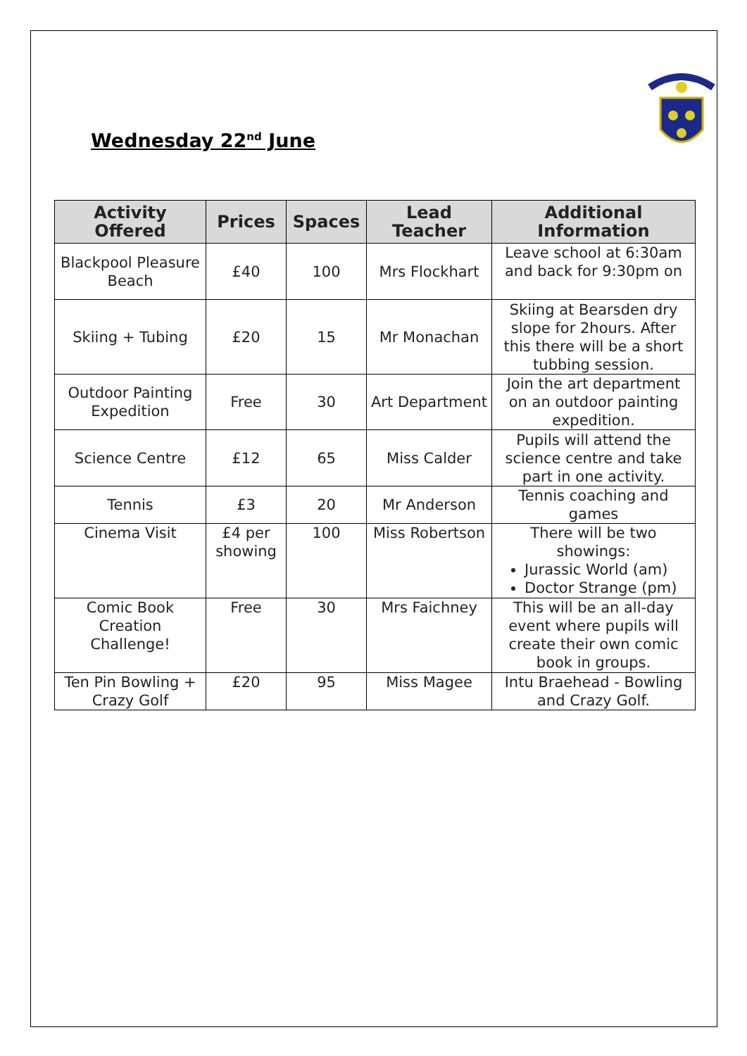Wednesday 22<sup>nd</sup> June
| Activity Offered | Prices | Spaces | Lead Teacher | Additional Information |
| --- | --- | --- | --- | --- |
| Blackpool Pleasure Beach | £40 | 100 | Mrs Flockhart | Leave school at 6:30am and back for 9:30pm on |
| Skiing + Tubing | £20 | 15 | Mr Monachan | Skiing at Bearsden dry slope for 2hours. After this there will be a short tubbing session. |
| Outdoor Painting Expedition | Free | 30 | Art Department | Join the art department on an outdoor painting expedition. |
| Science Centre | £12 | 65 | Miss Calder | Pupils will attend the science centre and take part in one activity. |
| Tennis | £3 | 20 | Mr Anderson | Tennis coaching and games |
| Cinema Visit | £4 per showing | 100 | Miss Robertson | There will be two showings: Jurassic World (am) Doctor Strange (pm) |
| Comic Book Creation Challenge! | Free | 30 | Mrs Faichney | This will be an all-day event where pupils will create their own comic book in groups. |
| Ten Pin Bowling + Crazy Golf | £20 | 95 | Miss Magee | Intu Braehead - Bowling and Crazy Golf. |